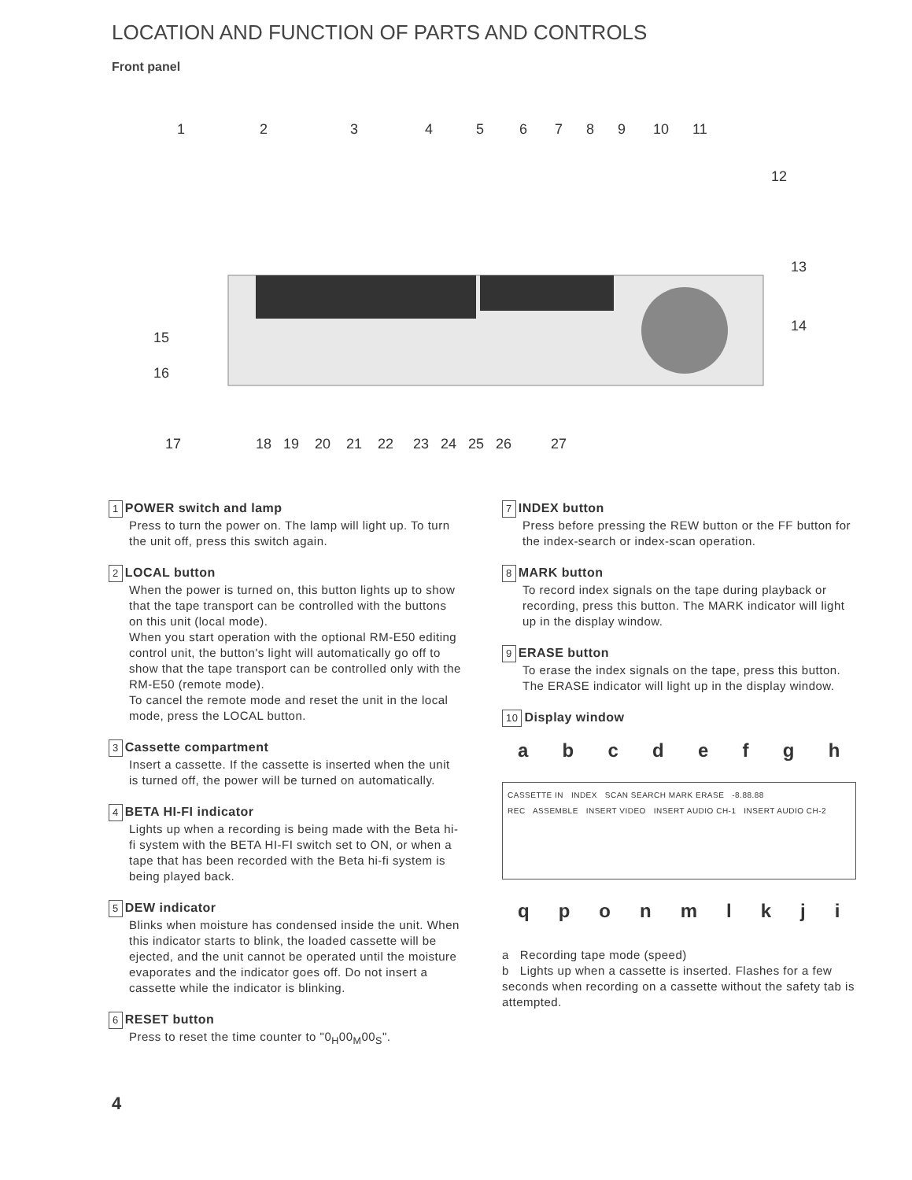LOCATION AND FUNCTION OF PARTS AND CONTROLS
Front panel
1
2
3
4
5
6
7
8
9
10
11
12
13
14
15
16
17
18
19
20
21
22
23
24
25
26
27
1 POWER switch and lamp
Press to turn the power on. The lamp will light up. To turn the unit off, press this switch again.
2 LOCAL button
When the power is turned on, this button lights up to show that the tape transport can be controlled with the buttons on this unit (local mode).
When you start operation with the optional RM-E50 editing control unit, the button's light will automatically go off to show that the tape transport can be controlled only with the RM-E50 (remote mode).
To cancel the remote mode and reset the unit in the local mode, press the LOCAL button.
3 Cassette compartment
Insert a cassette. If the cassette is inserted when the unit is turned off, the power will be turned on automatically.
4 BETA HI-FI indicator
Lights up when a recording is being made with the Beta hi-fi system with the BETA HI-FI switch set to ON, or when a tape that has been recorded with the Beta hi-fi system is being played back.
5 DEW indicator
Blinks when moisture has condensed inside the unit. When this indicator starts to blink, the loaded cassette will be ejected, and the unit cannot be operated until the moisture evaporates and the indicator goes off. Do not insert a cassette while the indicator is blinking.
6 RESET button
Press to reset the time counter to "0<sub>H</sub>00<sub>M</sub>00<sub>S</sub>".
7 INDEX button
Press before pressing the REW button or the FF button for the index-search or index-scan operation.
8 MARK button
To record index signals on the tape during playback or recording, press this button. The MARK indicator will light up in the display window.
9 ERASE button
To erase the index signals on the tape, press this button. The ERASE indicator will light up in the display window.
10 Display window
a b c d e f g h
CASSETTE IN INDEX SCAN SEARCH MARK ERASE -8.88.88
REC ASSEMBLE INSERT VIDEO INSERT AUDIO CH-1 INSERT AUDIO CH-2
q p o n m l k j i
a Recording tape mode (speed)
b Lights up when a cassette is inserted. Flashes for a few seconds when recording on a cassette without the safety tab is attempted.
4